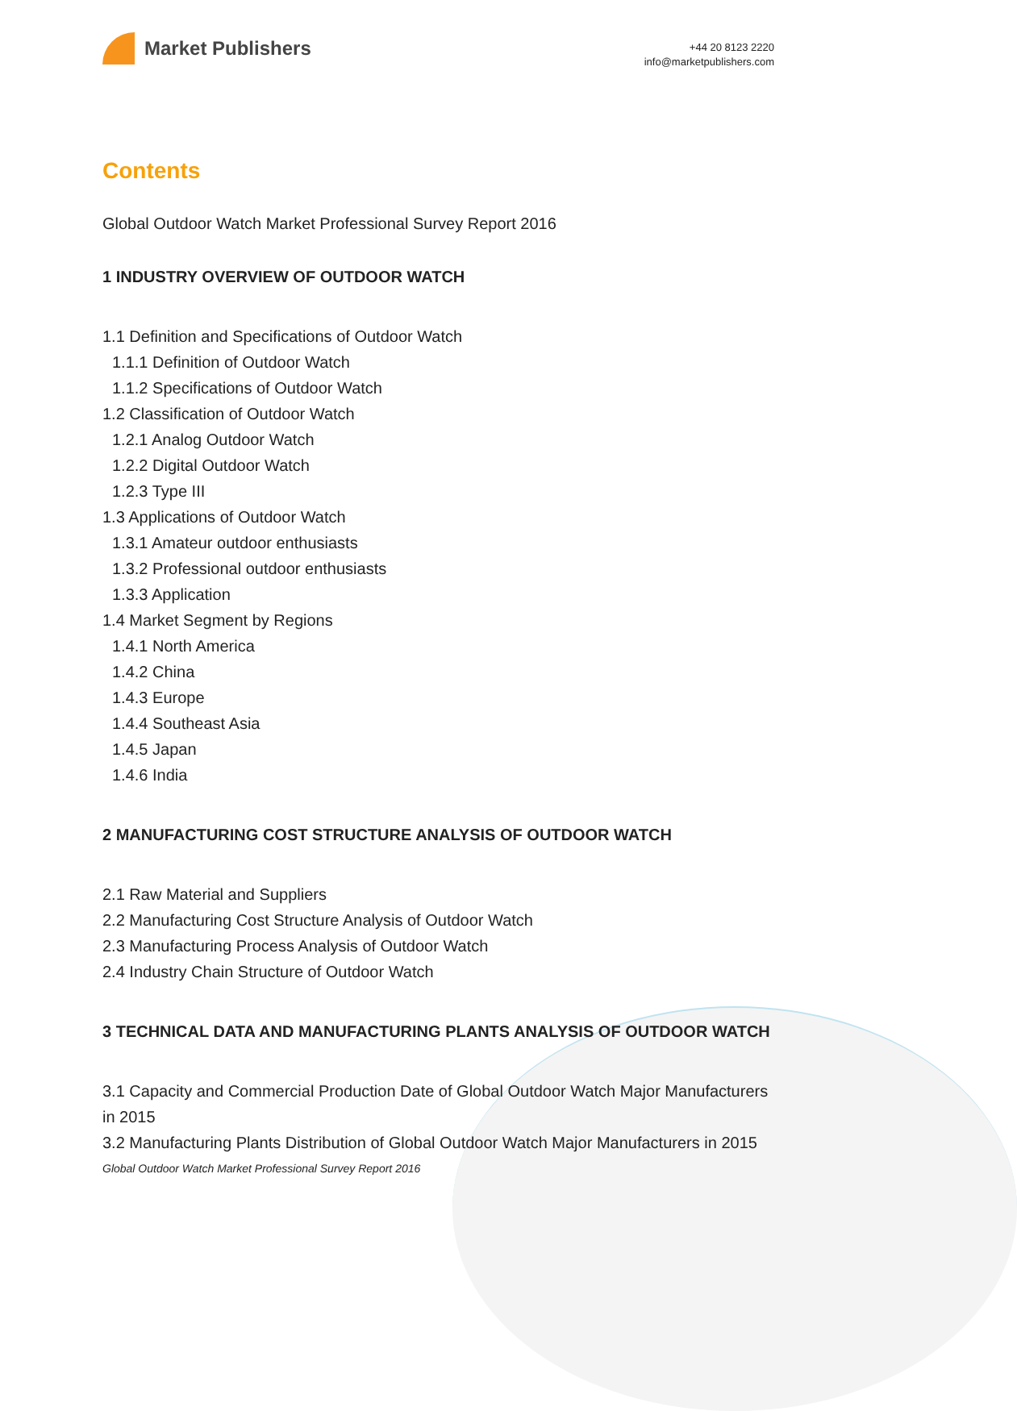Market Publishers
+44 20 8123 2220
info@marketpublishers.com
Contents
Global Outdoor Watch Market Professional Survey Report 2016
1 INDUSTRY OVERVIEW OF OUTDOOR WATCH
1.1 Definition and Specifications of Outdoor Watch
1.1.1 Definition of Outdoor Watch
1.1.2 Specifications of Outdoor Watch
1.2 Classification of Outdoor Watch
1.2.1 Analog Outdoor Watch
1.2.2 Digital Outdoor Watch
1.2.3 Type III
1.3 Applications of Outdoor Watch
1.3.1 Amateur outdoor enthusiasts
1.3.2 Professional outdoor enthusiasts
1.3.3 Application
1.4 Market Segment by Regions
1.4.1 North America
1.4.2 China
1.4.3 Europe
1.4.4 Southeast Asia
1.4.5 Japan
1.4.6 India
2 MANUFACTURING COST STRUCTURE ANALYSIS OF OUTDOOR WATCH
2.1 Raw Material and Suppliers
2.2 Manufacturing Cost Structure Analysis of Outdoor Watch
2.3 Manufacturing Process Analysis of Outdoor Watch
2.4 Industry Chain Structure of Outdoor Watch
3 TECHNICAL DATA AND MANUFACTURING PLANTS ANALYSIS OF OUTDOOR WATCH
3.1 Capacity and Commercial Production Date of Global Outdoor Watch Major Manufacturers in 2015
3.2 Manufacturing Plants Distribution of Global Outdoor Watch Major Manufacturers in 2015
Global Outdoor Watch Market Professional Survey Report 2016